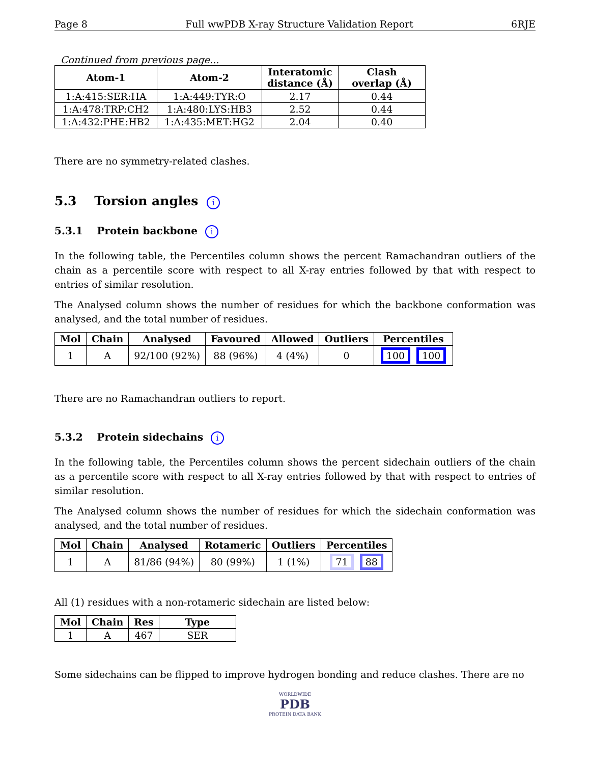Page 8 Full wwPDB X-ray Structure Validation Report 6RJE
Continued from previous page...
| Atom-1 | Atom-2 | Interatomic distance (Å) | Clash overlap (Å) |
| --- | --- | --- | --- |
| 1:A:415:SER:HA | 1:A:449:TYR:O | 2.17 | 0.44 |
| 1:A:478:TRP:CH2 | 1:A:480:LYS:HB3 | 2.52 | 0.44 |
| 1:A:432:PHE:HB2 | 1:A:435:MET:HG2 | 2.04 | 0.40 |
There are no symmetry-related clashes.
5.3 Torsion angles i
5.3.1 Protein backbone i
In the following table, the Percentiles column shows the percent Ramachandran outliers of the chain as a percentile score with respect to all X-ray entries followed by that with respect to entries of similar resolution.
The Analysed column shows the number of residues for which the backbone conformation was analysed, and the total number of residues.
| Mol | Chain | Analysed | Favoured | Allowed | Outliers | Percentiles |
| --- | --- | --- | --- | --- | --- | --- |
| 1 | A | 92/100 (92%) | 88 (96%) | 4 (4%) | 0 | 100 100 |
There are no Ramachandran outliers to report.
5.3.2 Protein sidechains i
In the following table, the Percentiles column shows the percent sidechain outliers of the chain as a percentile score with respect to all X-ray entries followed by that with respect to entries of similar resolution.
The Analysed column shows the number of residues for which the sidechain conformation was analysed, and the total number of residues.
| Mol | Chain | Analysed | Rotameric | Outliers | Percentiles |
| --- | --- | --- | --- | --- | --- |
| 1 | A | 81/86 (94%) | 80 (99%) | 1 (1%) | 71 88 |
All (1) residues with a non-rotameric sidechain are listed below:
| Mol | Chain | Res | Type |
| --- | --- | --- | --- |
| 1 | A | 467 | SER |
Some sidechains can be flipped to improve hydrogen bonding and reduce clashes. There are no
WORLDWIDE
PDB
PROTEIN DATA BANK